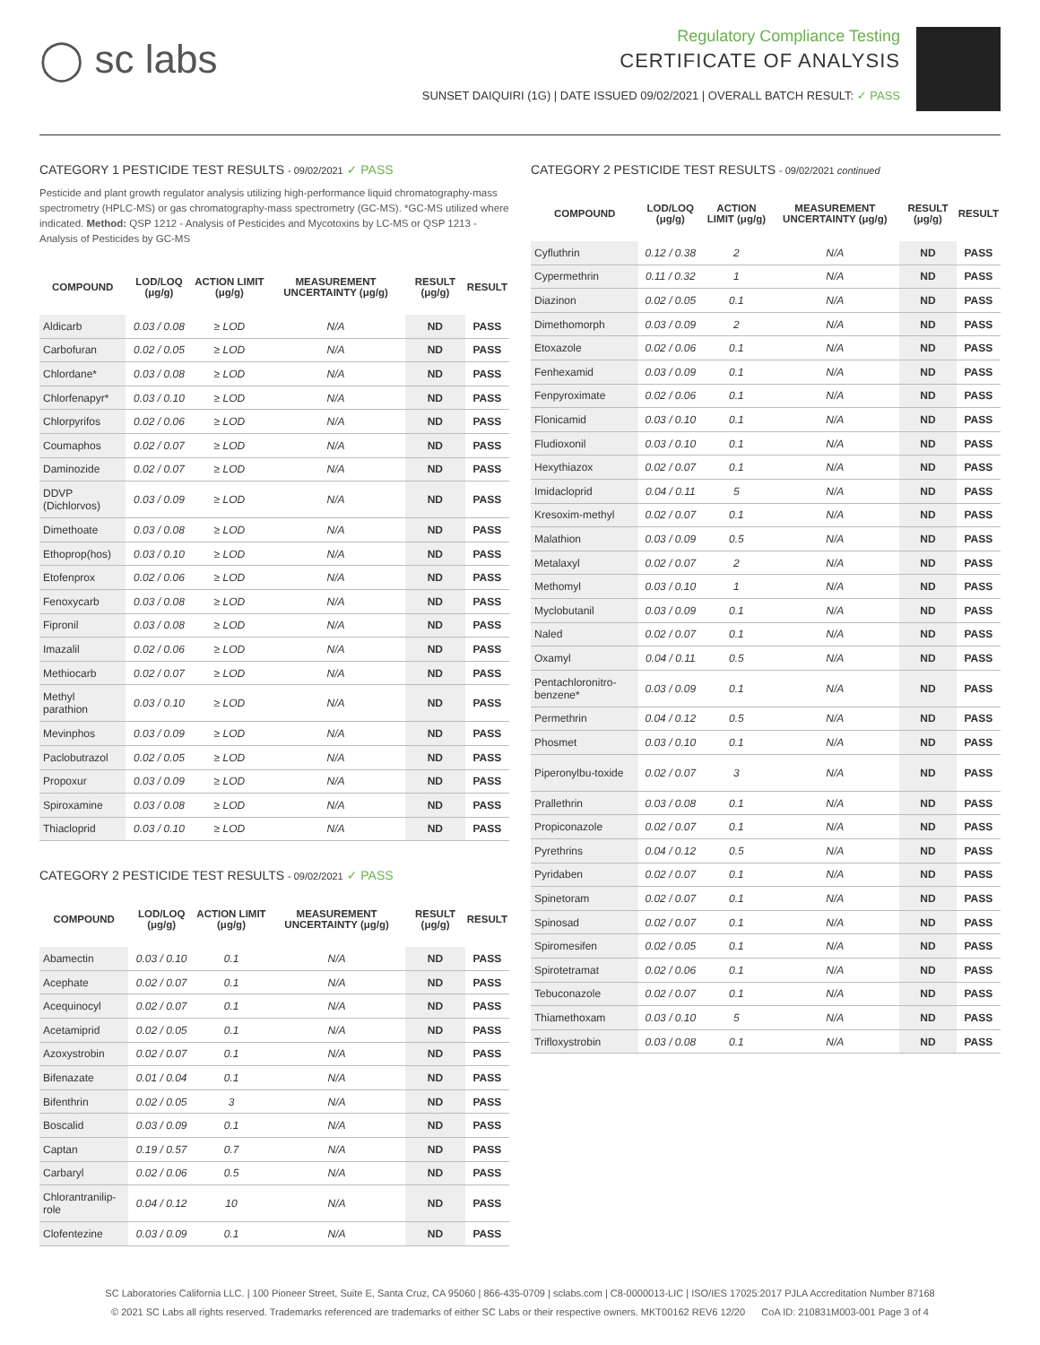◯ sc labs
Regulatory Compliance Testing
CERTIFICATE OF ANALYSIS
SUNSET DAIQUIRI (1G) | DATE ISSUED 09/02/2021 | OVERALL BATCH RESULT: ✓ PASS
CATEGORY 1 PESTICIDE TEST RESULTS - 09/02/2021 ✓ PASS
Pesticide and plant growth regulator analysis utilizing high-performance liquid chromatography-mass spectrometry (HPLC-MS) or gas chromatography-mass spectrometry (GC-MS). *GC-MS utilized where indicated. Method: QSP 1212 - Analysis of Pesticides and Mycotoxins by LC-MS or QSP 1213 - Analysis of Pesticides by GC-MS
| COMPOUND | LOD/LOQ (μg/g) | ACTION LIMIT (μg/g) | MEASUREMENT UNCERTAINTY (μg/g) | RESULT (μg/g) | RESULT |
| --- | --- | --- | --- | --- | --- |
| Aldicarb | 0.03 / 0.08 | ≥ LOD | N/A | ND | PASS |
| Carbofuran | 0.02 / 0.05 | ≥ LOD | N/A | ND | PASS |
| Chlordane* | 0.03 / 0.08 | ≥ LOD | N/A | ND | PASS |
| Chlorfenapyr* | 0.03 / 0.10 | ≥ LOD | N/A | ND | PASS |
| Chlorpyrifos | 0.02 / 0.06 | ≥ LOD | N/A | ND | PASS |
| Coumaphos | 0.02 / 0.07 | ≥ LOD | N/A | ND | PASS |
| Daminozide | 0.02 / 0.07 | ≥ LOD | N/A | ND | PASS |
| DDVP (Dichlorvos) | 0.03 / 0.09 | ≥ LOD | N/A | ND | PASS |
| Dimethoate | 0.03 / 0.08 | ≥ LOD | N/A | ND | PASS |
| Ethoprop(hos) | 0.03 / 0.10 | ≥ LOD | N/A | ND | PASS |
| Etofenprox | 0.02 / 0.06 | ≥ LOD | N/A | ND | PASS |
| Fenoxycarb | 0.03 / 0.08 | ≥ LOD | N/A | ND | PASS |
| Fipronil | 0.03 / 0.08 | ≥ LOD | N/A | ND | PASS |
| Imazalil | 0.02 / 0.06 | ≥ LOD | N/A | ND | PASS |
| Methiocarb | 0.02 / 0.07 | ≥ LOD | N/A | ND | PASS |
| Methyl parathion | 0.03 / 0.10 | ≥ LOD | N/A | ND | PASS |
| Mevinphos | 0.03 / 0.09 | ≥ LOD | N/A | ND | PASS |
| Paclobutrazol | 0.02 / 0.05 | ≥ LOD | N/A | ND | PASS |
| Propoxur | 0.03 / 0.09 | ≥ LOD | N/A | ND | PASS |
| Spiroxamine | 0.03 / 0.08 | ≥ LOD | N/A | ND | PASS |
| Thiacloprid | 0.03 / 0.10 | ≥ LOD | N/A | ND | PASS |
CATEGORY 2 PESTICIDE TEST RESULTS - 09/02/2021 ✓ PASS
| COMPOUND | LOD/LOQ (μg/g) | ACTION LIMIT (μg/g) | MEASUREMENT UNCERTAINTY (μg/g) | RESULT (μg/g) | RESULT |
| --- | --- | --- | --- | --- | --- |
| Abamectin | 0.03 / 0.10 | 0.1 | N/A | ND | PASS |
| Acephate | 0.02 / 0.07 | 0.1 | N/A | ND | PASS |
| Acequinocyl | 0.02 / 0.07 | 0.1 | N/A | ND | PASS |
| Acetamiprid | 0.02 / 0.05 | 0.1 | N/A | ND | PASS |
| Azoxystrobin | 0.02 / 0.07 | 0.1 | N/A | ND | PASS |
| Bifenazate | 0.01 / 0.04 | 0.1 | N/A | ND | PASS |
| Bifenthrin | 0.02 / 0.05 | 3 | N/A | ND | PASS |
| Boscalid | 0.03 / 0.09 | 0.1 | N/A | ND | PASS |
| Captan | 0.19 / 0.57 | 0.7 | N/A | ND | PASS |
| Carbaryl | 0.02 / 0.06 | 0.5 | N/A | ND | PASS |
| Chlorantranilip-role | 0.04 / 0.12 | 10 | N/A | ND | PASS |
| Clofentezine | 0.03 / 0.09 | 0.1 | N/A | ND | PASS |
CATEGORY 2 PESTICIDE TEST RESULTS - 09/02/2021 continued
| COMPOUND | LOD/LOQ (μg/g) | ACTION LIMIT (μg/g) | MEASUREMENT UNCERTAINTY (μg/g) | RESULT (μg/g) | RESULT |
| --- | --- | --- | --- | --- | --- |
| Cyfluthrin | 0.12 / 0.38 | 2 | N/A | ND | PASS |
| Cypermethrin | 0.11 / 0.32 | 1 | N/A | ND | PASS |
| Diazinon | 0.02 / 0.05 | 0.1 | N/A | ND | PASS |
| Dimethomorph | 0.03 / 0.09 | 2 | N/A | ND | PASS |
| Etoxazole | 0.02 / 0.06 | 0.1 | N/A | ND | PASS |
| Fenhexamid | 0.03 / 0.09 | 0.1 | N/A | ND | PASS |
| Fenpyroximate | 0.02 / 0.06 | 0.1 | N/A | ND | PASS |
| Flonicamid | 0.03 / 0.10 | 0.1 | N/A | ND | PASS |
| Fludioxonil | 0.03 / 0.10 | 0.1 | N/A | ND | PASS |
| Hexythiazox | 0.02 / 0.07 | 0.1 | N/A | ND | PASS |
| Imidacloprid | 0.04 / 0.11 | 5 | N/A | ND | PASS |
| Kresoxim-methyl | 0.02 / 0.07 | 0.1 | N/A | ND | PASS |
| Malathion | 0.03 / 0.09 | 0.5 | N/A | ND | PASS |
| Metalaxyl | 0.02 / 0.07 | 2 | N/A | ND | PASS |
| Methomyl | 0.03 / 0.10 | 1 | N/A | ND | PASS |
| Myclobutanil | 0.03 / 0.09 | 0.1 | N/A | ND | PASS |
| Naled | 0.02 / 0.07 | 0.1 | N/A | ND | PASS |
| Oxamyl | 0.04 / 0.11 | 0.5 | N/A | ND | PASS |
| Pentachloronitro-benzene* | 0.03 / 0.09 | 0.1 | N/A | ND | PASS |
| Permethrin | 0.04 / 0.12 | 0.5 | N/A | ND | PASS |
| Phosmet | 0.03 / 0.10 | 0.1 | N/A | ND | PASS |
| Piperonylbu-toxide | 0.02 / 0.07 | 3 | N/A | ND | PASS |
| Prallethrin | 0.03 / 0.08 | 0.1 | N/A | ND | PASS |
| Propiconazole | 0.02 / 0.07 | 0.1 | N/A | ND | PASS |
| Pyrethrins | 0.04 / 0.12 | 0.5 | N/A | ND | PASS |
| Pyridaben | 0.02 / 0.07 | 0.1 | N/A | ND | PASS |
| Spinetoram | 0.02 / 0.07 | 0.1 | N/A | ND | PASS |
| Spinosad | 0.02 / 0.07 | 0.1 | N/A | ND | PASS |
| Spiromesifen | 0.02 / 0.05 | 0.1 | N/A | ND | PASS |
| Spirotetramat | 0.02 / 0.06 | 0.1 | N/A | ND | PASS |
| Tebuconazole | 0.02 / 0.07 | 0.1 | N/A | ND | PASS |
| Thiamethoxam | 0.03 / 0.10 | 5 | N/A | ND | PASS |
| Trifloxystrobin | 0.03 / 0.08 | 0.1 | N/A | ND | PASS |
SC Laboratories California LLC. | 100 Pioneer Street, Suite E, Santa Cruz, CA 95060 | 866-435-0709 | sclabs.com | C8-0000013-LIC | ISO/IES 17025:2017 PJLA Accreditation Number 87168
© 2021 SC Labs all rights reserved. Trademarks referenced are trademarks of either SC Labs or their respective owners. MKT00162 REV6 12/20 CoA ID: 210831M003-001 Page 3 of 4